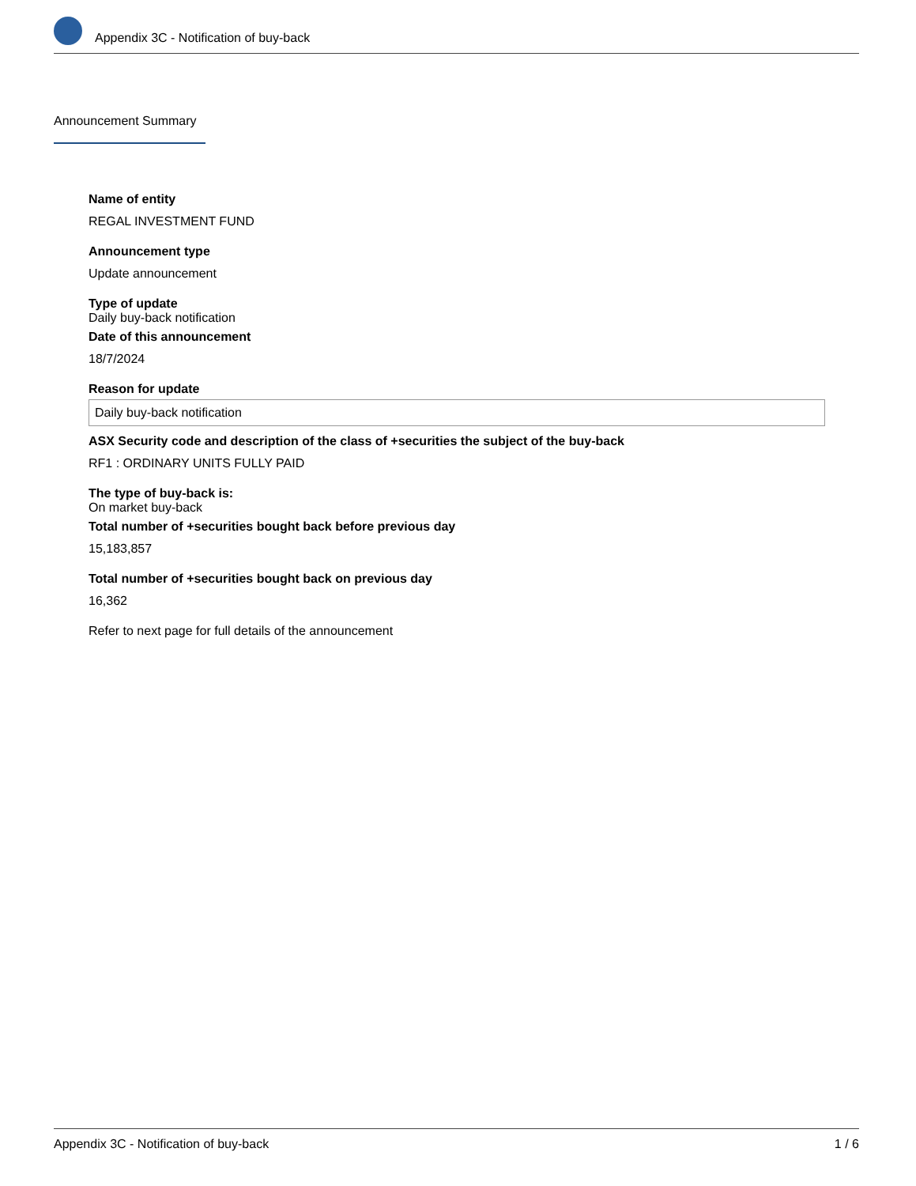Appendix 3C - Notification of buy-back
Announcement Summary
Name of entity
REGAL INVESTMENT FUND
Announcement type
Update announcement
Type of update
Daily buy-back notification
Date of this announcement
18/7/2024
Reason for update
Daily buy-back notification
ASX Security code and description of the class of +securities the subject of the buy-back
RF1 : ORDINARY UNITS FULLY PAID
The type of buy-back is:
On market buy-back
Total number of +securities bought back before previous day
15,183,857
Total number of +securities bought back on previous day
16,362
Refer to next page for full details of the announcement
Appendix 3C - Notification of buy-back 1 / 6